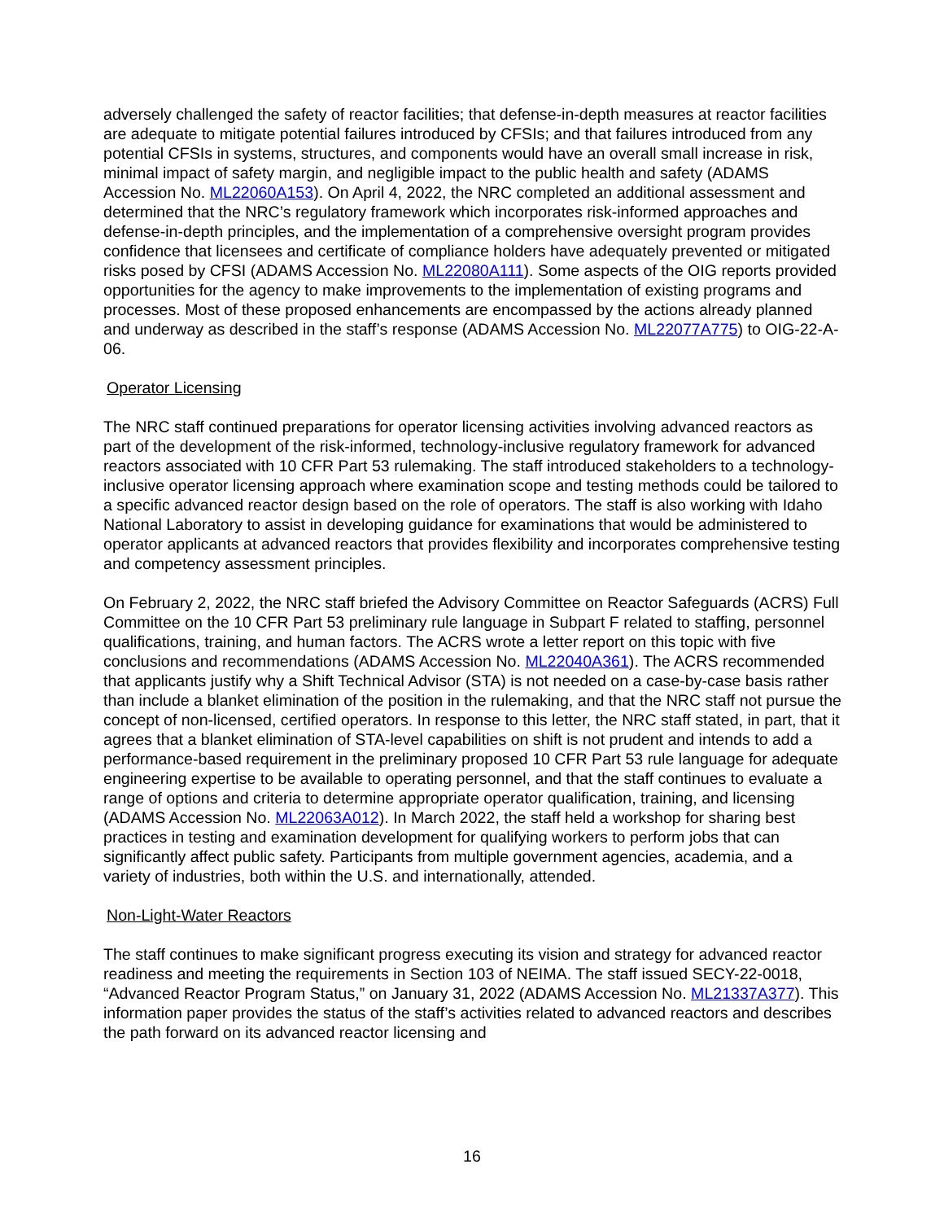adversely challenged the safety of reactor facilities; that defense-in-depth measures at reactor facilities are adequate to mitigate potential failures introduced by CFSIs; and that failures introduced from any potential CFSIs in systems, structures, and components would have an overall small increase in risk, minimal impact of safety margin, and negligible impact to the public health and safety (ADAMS Accession No. ML22060A153). On April 4, 2022, the NRC completed an additional assessment and determined that the NRC’s regulatory framework which incorporates risk-informed approaches and defense-in-depth principles, and the implementation of a comprehensive oversight program provides confidence that licensees and certificate of compliance holders have adequately prevented or mitigated risks posed by CFSI (ADAMS Accession No. ML22080A111). Some aspects of the OIG reports provided opportunities for the agency to make improvements to the implementation of existing programs and processes. Most of these proposed enhancements are encompassed by the actions already planned and underway as described in the staff’s response (ADAMS Accession No. ML22077A775) to OIG-22-A-06.
Operator Licensing
The NRC staff continued preparations for operator licensing activities involving advanced reactors as part of the development of the risk-informed, technology-inclusive regulatory framework for advanced reactors associated with 10 CFR Part 53 rulemaking. The staff introduced stakeholders to a technology-inclusive operator licensing approach where examination scope and testing methods could be tailored to a specific advanced reactor design based on the role of operators. The staff is also working with Idaho National Laboratory to assist in developing guidance for examinations that would be administered to operator applicants at advanced reactors that provides flexibility and incorporates comprehensive testing and competency assessment principles.
On February 2, 2022, the NRC staff briefed the Advisory Committee on Reactor Safeguards (ACRS) Full Committee on the 10 CFR Part 53 preliminary rule language in Subpart F related to staffing, personnel qualifications, training, and human factors. The ACRS wrote a letter report on this topic with five conclusions and recommendations (ADAMS Accession No. ML22040A361). The ACRS recommended that applicants justify why a Shift Technical Advisor (STA) is not needed on a case-by-case basis rather than include a blanket elimination of the position in the rulemaking, and that the NRC staff not pursue the concept of non-licensed, certified operators. In response to this letter, the NRC staff stated, in part, that it agrees that a blanket elimination of STA-level capabilities on shift is not prudent and intends to add a performance-based requirement in the preliminary proposed 10 CFR Part 53 rule language for adequate engineering expertise to be available to operating personnel, and that the staff continues to evaluate a range of options and criteria to determine appropriate operator qualification, training, and licensing (ADAMS Accession No. ML22063A012). In March 2022, the staff held a workshop for sharing best practices in testing and examination development for qualifying workers to perform jobs that can significantly affect public safety. Participants from multiple government agencies, academia, and a variety of industries, both within the U.S. and internationally, attended.
Non-Light-Water Reactors
The staff continues to make significant progress executing its vision and strategy for advanced reactor readiness and meeting the requirements in Section 103 of NEIMA. The staff issued SECY-22-0018, “Advanced Reactor Program Status,” on January 31, 2022 (ADAMS Accession No. ML21337A377). This information paper provides the status of the staff’s activities related to advanced reactors and describes the path forward on its advanced reactor licensing and
16